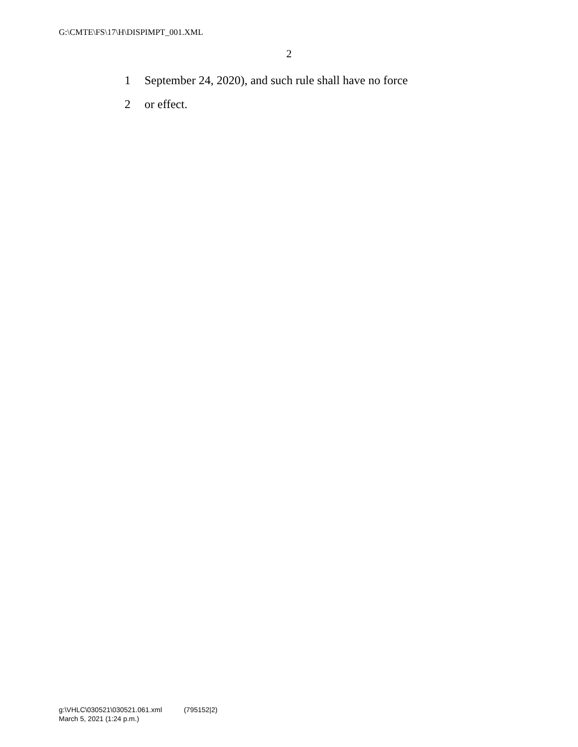G:\CMTE\FS\17\H\DISPIMPT_001.XML
2
1 September 24, 2020), and such rule shall have no force
2 or effect.
g:\VHLC\030521\030521.061.xml (795152|2)
March 5, 2021 (1:24 p.m.)